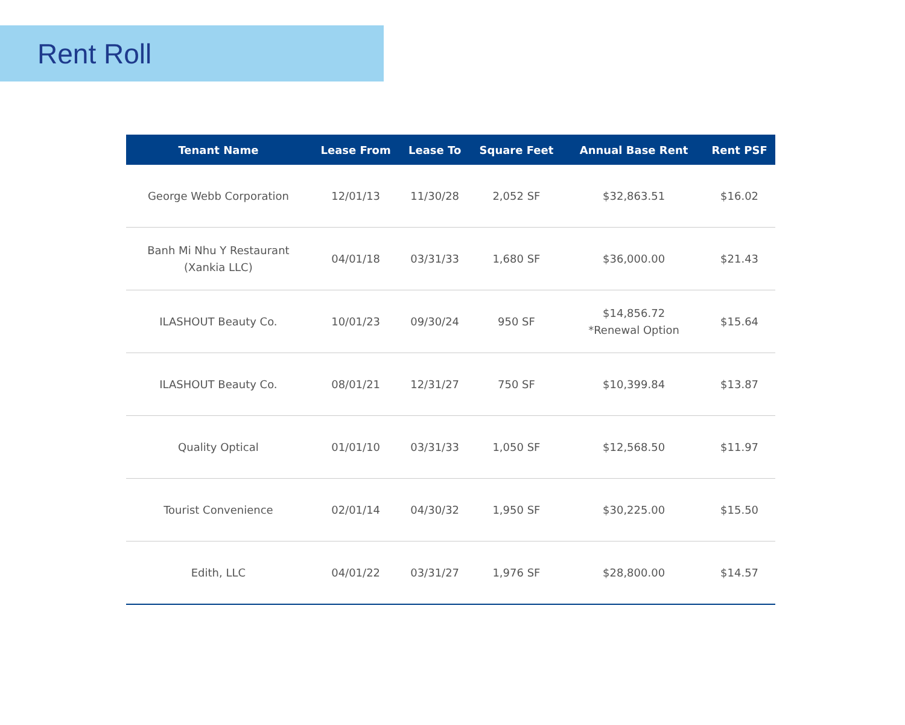Rent Roll
| Tenant Name | Lease From | Lease To | Square Feet | Annual Base Rent | Rent PSF |
| --- | --- | --- | --- | --- | --- |
| George Webb Corporation | 12/01/13 | 11/30/28 | 2,052 SF | $32,863.51 | $16.02 |
| Banh Mi Nhu Y Restaurant (Xankia LLC) | 04/01/18 | 03/31/33 | 1,680 SF | $36,000.00 | $21.43 |
| ILASHOUT Beauty Co. | 10/01/23 | 09/30/24 | 950 SF | $14,856.72 *Renewal Option | $15.64 |
| ILASHOUT Beauty Co. | 08/01/21 | 12/31/27 | 750 SF | $10,399.84 | $13.87 |
| Quality Optical | 01/01/10 | 03/31/33 | 1,050 SF | $12,568.50 | $11.97 |
| Tourist Convenience | 02/01/14 | 04/30/32 | 1,950 SF | $30,225.00 | $15.50 |
| Edith, LLC | 04/01/22 | 03/31/27 | 1,976 SF | $28,800.00 | $14.57 |